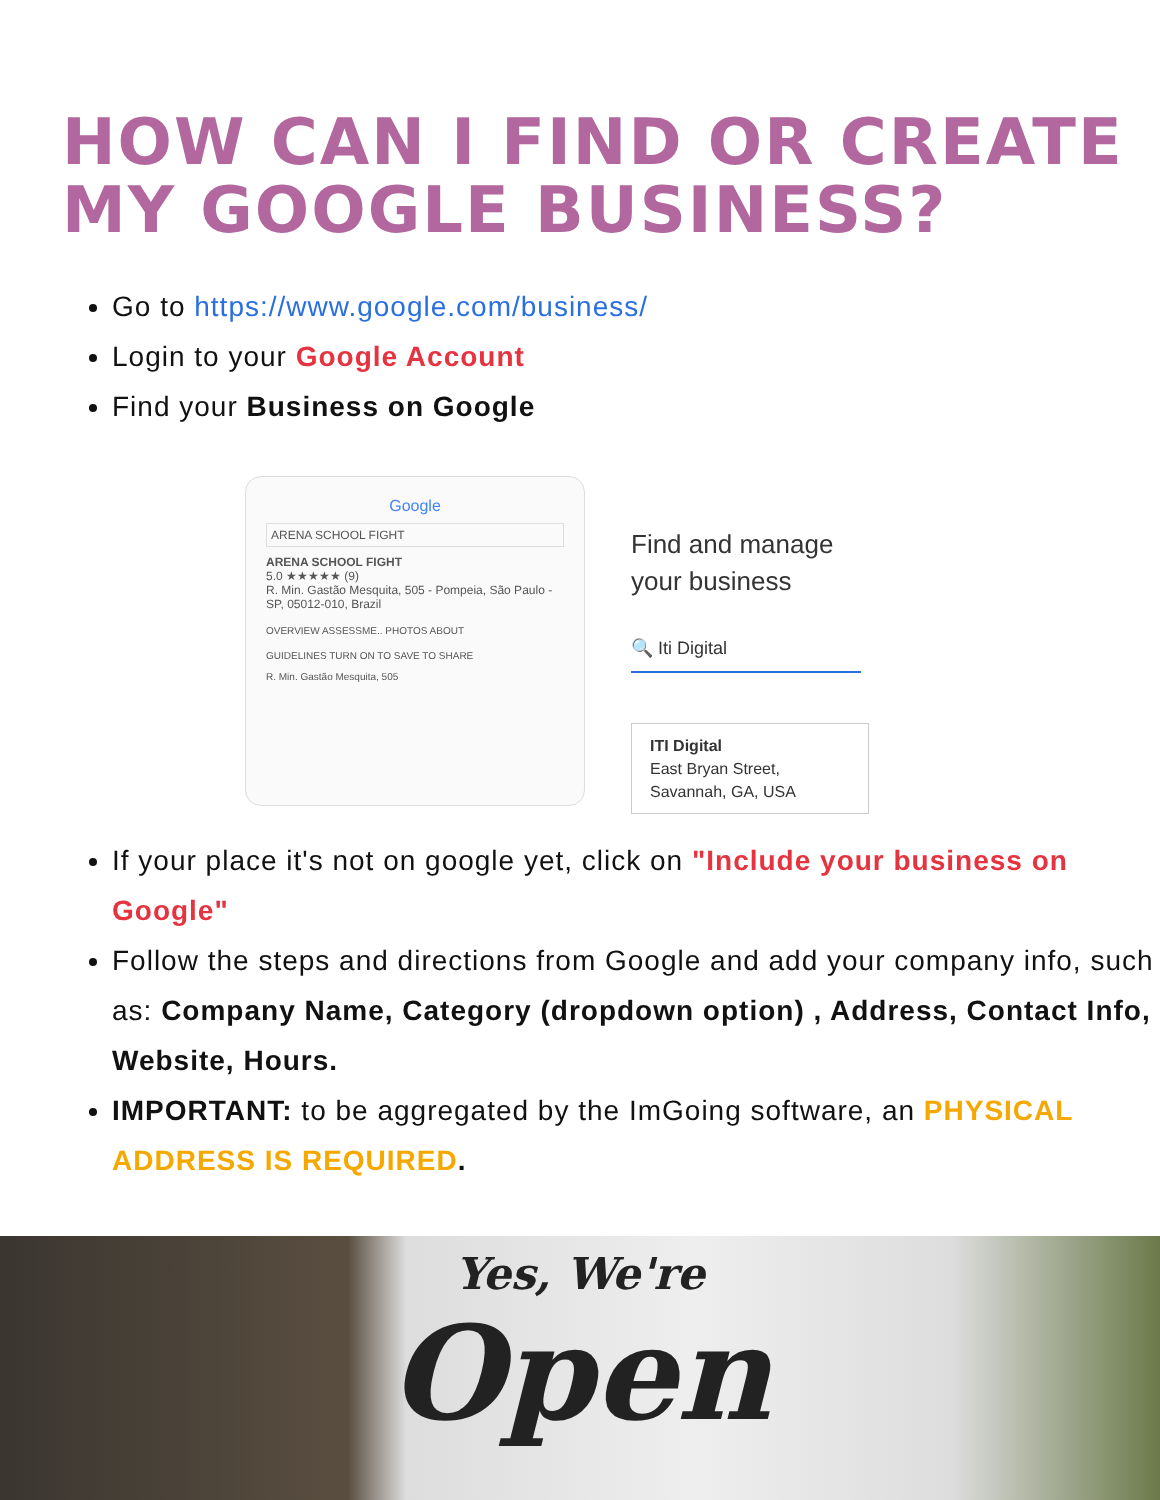HOW CAN I FIND OR CREATE MY GOOGLE BUSINESS?
Go to https://www.google.com/business/
Login to your Google Account
Find your Business on Google
Google
ARENA SCHOOL FIGHT
ARENA SCHOOL FIGHT
5.0 ★★★★★ (9)
R. Min. Gastão Mesquita, 505 - Pompeia, São Paulo - SP, 05012-010, Brazil
OVERVIEW ASSESSME.. PHOTOS ABOUT
GUIDELINES TURN ON TO SAVE TO SHARE
R. Min. Gastão Mesquita, 505
Find and manage
your business
🔍 Iti Digital
ITI Digital
East Bryan Street,
Savannah, GA, USA
If your place it's not on google yet, click on "Include your business on Google"
Follow the steps and directions from Google and add your company info, such as: Company Name, Category (dropdown option) , Address, Contact Info, Website, Hours.
IMPORTANT: to be aggregated by the ImGoing software, an PHYSICAL ADDRESS IS REQUIRED.
Yes, We're
Open